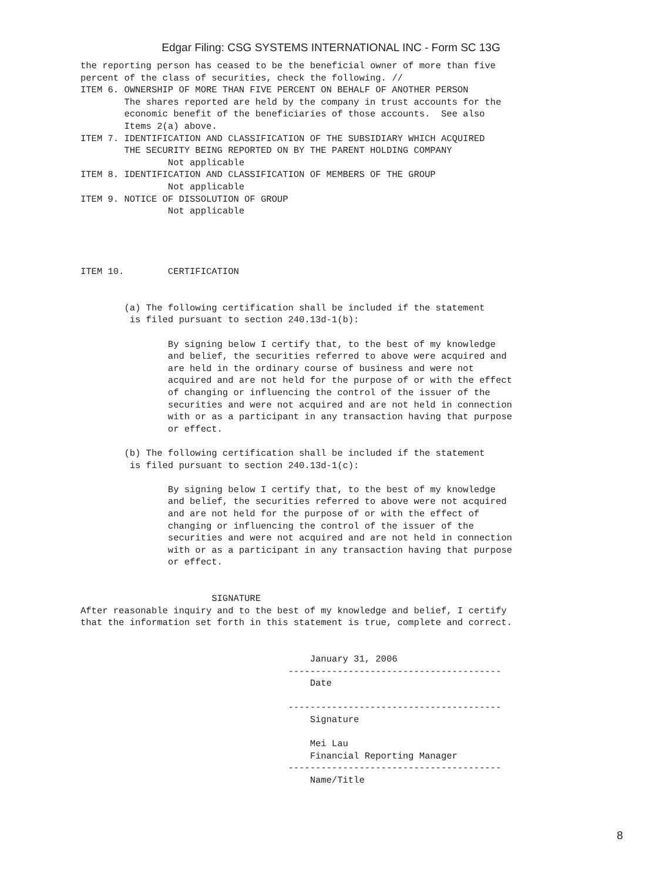Edgar Filing: CSG SYSTEMS INTERNATIONAL INC - Form SC 13G
the reporting person has ceased to be the beneficial owner of more than five
percent of the class of securities, check the following. //
ITEM 6. OWNERSHIP OF MORE THAN FIVE PERCENT ON BEHALF OF ANOTHER PERSON
        The shares reported are held by the company in trust accounts for the
        economic benefit of the beneficiaries of those accounts.  See also
        Items 2(a) above.
ITEM 7. IDENTIFICATION AND CLASSIFICATION OF THE SUBSIDIARY WHICH ACQUIRED
        THE SECURITY BEING REPORTED ON BY THE PARENT HOLDING COMPANY
                Not applicable
ITEM 8. IDENTIFICATION AND CLASSIFICATION OF MEMBERS OF THE GROUP
                Not applicable
ITEM 9. NOTICE OF DISSOLUTION OF GROUP
                Not applicable




ITEM 10.        CERTIFICATION


        (a) The following certification shall be included if the statement
         is filed pursuant to section 240.13d-1(b):

                By signing below I certify that, to the best of my knowledge
                and belief, the securities referred to above were acquired and
                are held in the ordinary course of business and were not
                acquired and are not held for the purpose of or with the effect
                of changing or influencing the control of the issuer of the
                securities and were not acquired and are not held in connection
                with or as a participant in any transaction having that purpose
                or effect.

        (b) The following certification shall be included if the statement
         is filed pursuant to section 240.13d-1(c):

                By signing below I certify that, to the best of my knowledge
                and belief, the securities referred to above were not acquired
                and are not held for the purpose of or with the effect of
                changing or influencing the control of the issuer of the
                securities and were not acquired and are not held in connection
                with or as a participant in any transaction having that purpose
                or effect.


                        SIGNATURE
After reasonable inquiry and to the best of my knowledge and belief, I certify
that the information set forth in this statement is true, complete and correct.


                                          January 31, 2006
                                      ---------------------------------------
                                          Date

                                      ---------------------------------------
                                          Signature

                                          Mei Lau
                                          Financial Reporting Manager
                                      ---------------------------------------
                                          Name/Title
8